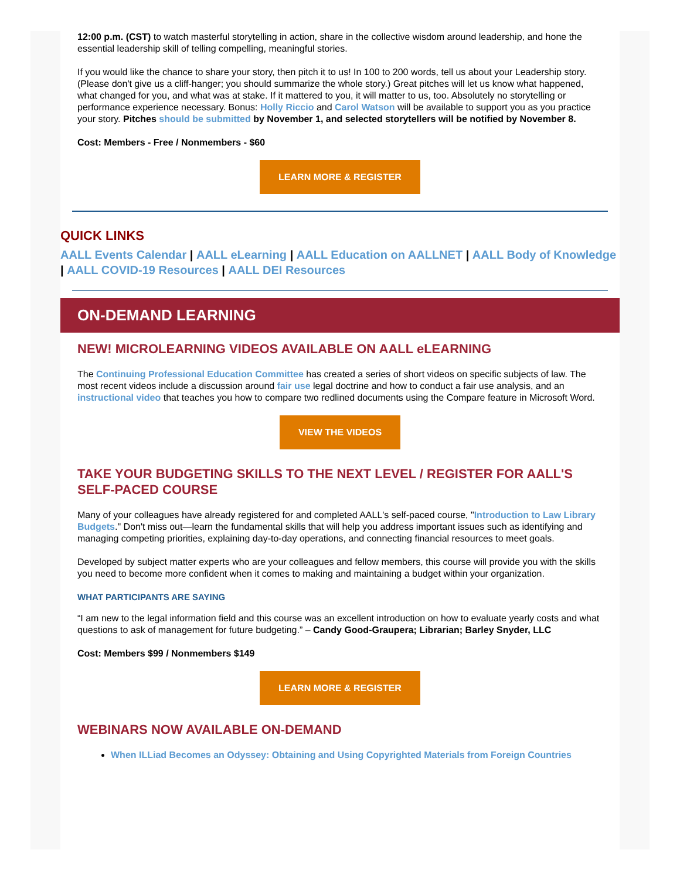12:00 p.m. (CST) to watch masterful storytelling in action, share in the collective wisdom around leadership, and hone the essential leadership skill of telling compelling, meaningful stories.
If you would like the chance to share your story, then pitch it to us! In 100 to 200 words, tell us about your Leadership story. (Please don't give us a cliff-hanger; you should summarize the whole story.) Great pitches will let us know what happened, what changed for you, and what was at stake. If it mattered to you, it will matter to us, too. Absolutely no storytelling or performance experience necessary. Bonus: Holly Riccio and Carol Watson will be available to support you as you practice your story. Pitches should be submitted by November 1, and selected storytellers will be notified by November 8.
Cost: Members - Free / Nonmembers - $60
LEARN MORE & REGISTER
QUICK LINKS
AALL Events Calendar | AALL eLearning | AALL Education on AALLNET | AALL Body of Knowledge | AALL COVID-19 Resources | AALL DEI Resources
ON-DEMAND LEARNING
NEW! MICROLEARNING VIDEOS AVAILABLE ON AALL eLEARNING
The Continuing Professional Education Committee has created a series of short videos on specific subjects of law. The most recent videos include a discussion around fair use legal doctrine and how to conduct a fair use analysis, and an instructional video that teaches you how to compare two redlined documents using the Compare feature in Microsoft Word.
VIEW THE VIDEOS
TAKE YOUR BUDGETING SKILLS TO THE NEXT LEVEL / REGISTER FOR AALL'S SELF-PACED COURSE
Many of your colleagues have already registered for and completed AALL's self-paced course, "Introduction to Law Library Budgets." Don't miss out—learn the fundamental skills that will help you address important issues such as identifying and managing competing priorities, explaining day-to-day operations, and connecting financial resources to meet goals.
Developed by subject matter experts who are your colleagues and fellow members, this course will provide you with the skills you need to become more confident when it comes to making and maintaining a budget within your organization.
WHAT PARTICIPANTS ARE SAYING
“I am new to the legal information field and this course was an excellent introduction on how to evaluate yearly costs and what questions to ask of management for future budgeting.” – Candy Good-Graupera; Librarian; Barley Snyder, LLC
Cost: Members $99 / Nonmembers $149
LEARN MORE & REGISTER
WEBINARS NOW AVAILABLE ON-DEMAND
When ILLiad Becomes an Odyssey: Obtaining and Using Copyrighted Materials from Foreign Countries